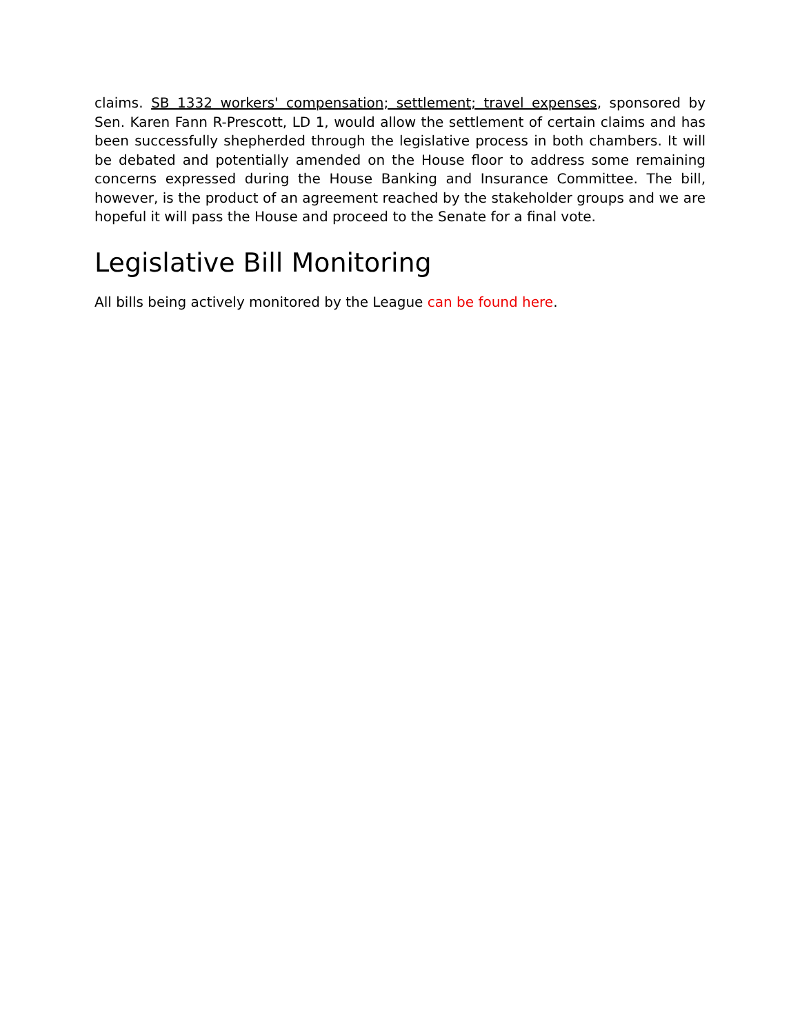claims. SB 1332 workers' compensation; settlement; travel expenses, sponsored by Sen. Karen Fann R-Prescott, LD 1, would allow the settlement of certain claims and has been successfully shepherded through the legislative process in both chambers. It will be debated and potentially amended on the House floor to address some remaining concerns expressed during the House Banking and Insurance Committee. The bill, however, is the product of an agreement reached by the stakeholder groups and we are hopeful it will pass the House and proceed to the Senate for a final vote.
Legislative Bill Monitoring
All bills being actively monitored by the League can be found here.